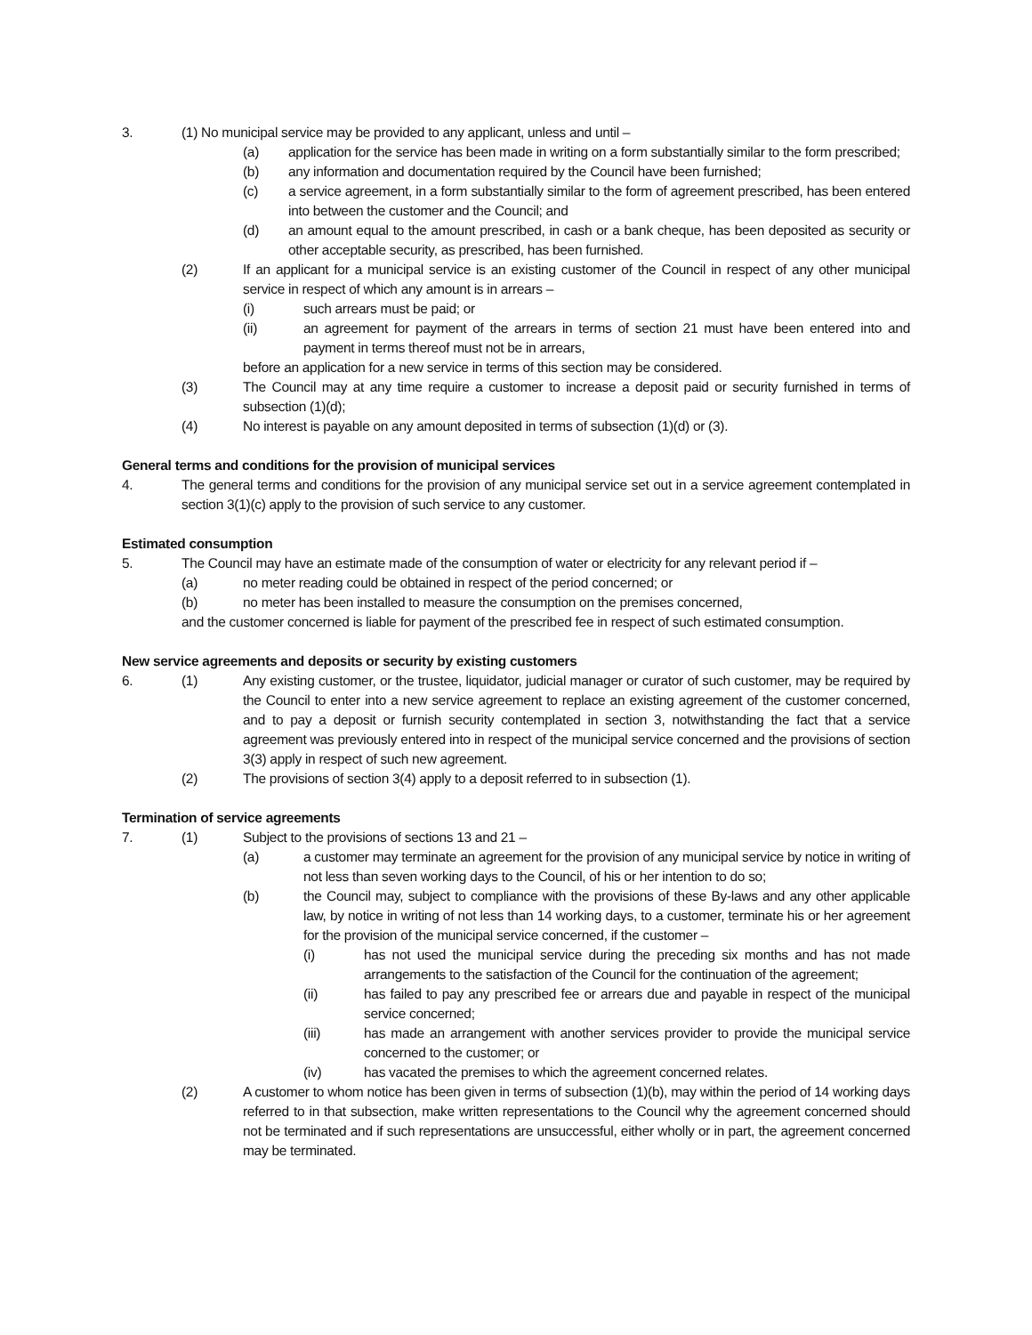3. (1) No municipal service may be provided to any applicant, unless and until –
(a) application for the service has been made in writing on a form substantially similar to the form prescribed;
(b) any information and documentation required by the Council have been furnished;
(c) a service agreement, in a form substantially similar to the form of agreement prescribed, has been entered into between the customer and the Council; and
(d) an amount equal to the amount prescribed, in cash or a bank cheque, has been deposited as security or other acceptable security, as prescribed, has been furnished.
(2) If an applicant for a municipal service is an existing customer of the Council in respect of any other municipal service in respect of which any amount is in arrears –
(i) such arrears must be paid; or
(ii) an agreement for payment of the arrears in terms of section 21 must have been entered into and payment in terms thereof must not be in arrears,
before an application for a new service in terms of this section may be considered.
(3) The Council may at any time require a customer to increase a deposit paid or security furnished in terms of subsection (1)(d);
(4) No interest is payable on any amount deposited in terms of subsection (1)(d) or (3).
General terms and conditions for the provision of municipal services
4. The general terms and conditions for the provision of any municipal service set out in a service agreement contemplated in section 3(1)(c) apply to the provision of such service to any customer.
Estimated consumption
5. The Council may have an estimate made of the consumption of water or electricity for any relevant period if –
(a) no meter reading could be obtained in respect of the period concerned; or
(b) no meter has been installed to measure the consumption on the premises concerned,
and the customer concerned is liable for payment of the prescribed fee in respect of such estimated consumption.
New service agreements and deposits or security by existing customers
6. (1) Any existing customer, or the trustee, liquidator, judicial manager or curator of such customer, may be required by the Council to enter into a new service agreement to replace an existing agreement of the customer concerned, and to pay a deposit or furnish security contemplated in section 3, notwithstanding the fact that a service agreement was previously entered into in respect of the municipal service concerned and the provisions of section 3(3) apply in respect of such new agreement.
(2) The provisions of section 3(4) apply to a deposit referred to in subsection (1).
Termination of service agreements
7. (1) Subject to the provisions of sections 13 and 21 –
(a) a customer may terminate an agreement for the provision of any municipal service by notice in writing of not less than seven working days to the Council, of his or her intention to do so;
(b) the Council may, subject to compliance with the provisions of these By-laws and any other applicable law, by notice in writing of not less than 14 working days, to a customer, terminate his or her agreement for the provision of the municipal service concerned, if the customer –
(i) has not used the municipal service during the preceding six months and has not made arrangements to the satisfaction of the Council for the continuation of the agreement;
(ii) has failed to pay any prescribed fee or arrears due and payable in respect of the municipal service concerned;
(iii) has made an arrangement with another services provider to provide the municipal service concerned to the customer; or
(iv) has vacated the premises to which the agreement concerned relates.
(2) A customer to whom notice has been given in terms of subsection (1)(b), may within the period of 14 working days referred to in that subsection, make written representations to the Council why the agreement concerned should not be terminated and if such representations are unsuccessful, either wholly or in part, the agreement concerned may be terminated.